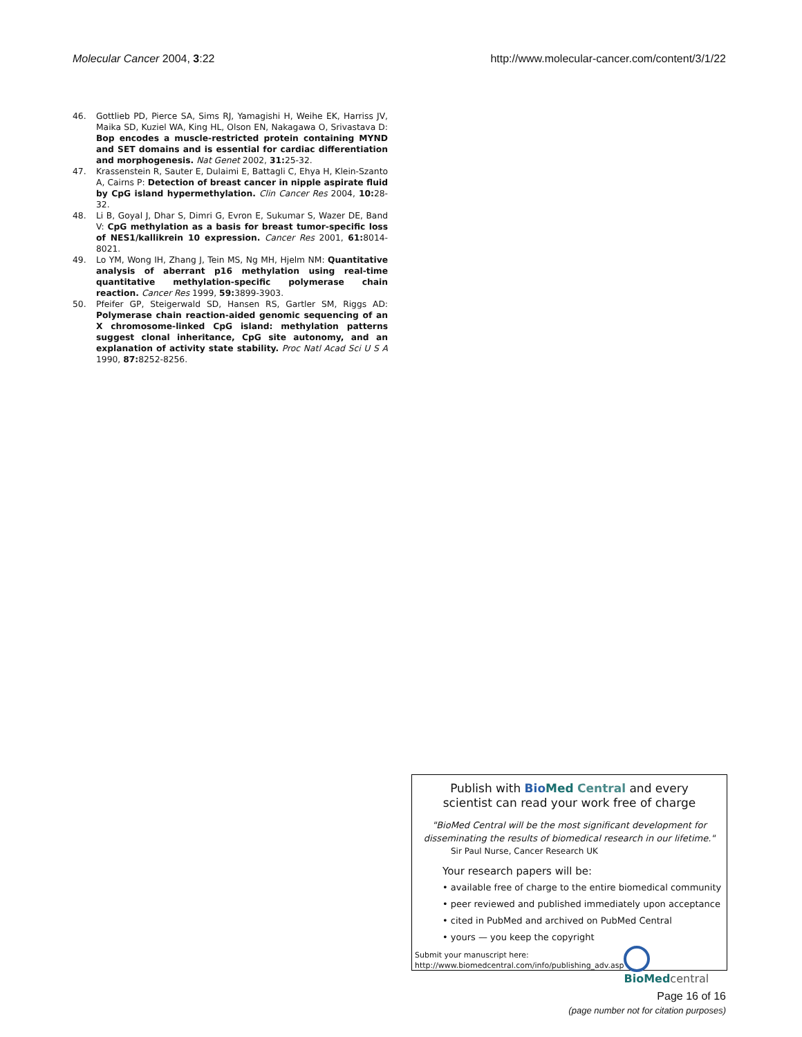Molecular Cancer 2004, 3:22 http://www.molecular-cancer.com/content/3/1/22
46. Gottlieb PD, Pierce SA, Sims RJ, Yamagishi H, Weihe EK, Harriss JV, Maika SD, Kuziel WA, King HL, Olson EN, Nakagawa O, Srivastava D: Bop encodes a muscle-restricted protein containing MYND and SET domains and is essential for cardiac differentiation and morphogenesis. Nat Genet 2002, 31: 25-32.
47. Krassenstein R, Sauter E, Dulaimi E, Battagli C, Ehya H, Klein-Szanto A, Cairns P: Detection of breast cancer in nipple aspirate fluid by CpG island hypermethylation. Clin Cancer Res 2004, 10: 28-32.
48. Li B, Goyal J, Dhar S, Dimri G, Evron E, Sukumar S, Wazer DE, Band V: CpG methylation as a basis for breast tumor-specific loss of NES1/kallikrein 10 expression. Cancer Res 2001, 61: 8014-8021.
49. Lo YM, Wong IH, Zhang J, Tein MS, Ng MH, Hjelm NM: Quantitative analysis of aberrant p16 methylation using real-time quantitative methylation-specific polymerase chain reaction. Cancer Res 1999, 59: 3899-3903.
50. Pfeifer GP, Steigerwald SD, Hansen RS, Gartler SM, Riggs AD: Polymerase chain reaction-aided genomic sequencing of an X chromosome-linked CpG island: methylation patterns suggest clonal inheritance, CpG site autonomy, and an explanation of activity state stability. Proc Natl Acad Sci U S A 1990, 87: 8252-8256.
Publish with Bio Med Central and every
scientist can read your work free of charge
"BioMed Central will be the most significant development for
disseminating the results of biomedical research in our lifetime."
Sir Paul Nurse, Cancer Research UK
Your research papers will be:
• available free of charge to the entire biomedical community
• peer reviewed and published immediately upon acceptance
• cited in PubMed and archived on PubMed Central
• yours — you keep the copyright
Submit your manuscript here:
http://www.biomedcentral.com/info/publishing_adv.asp
BioMedcentral
Page 16 of 16
(page number not for citation purposes)